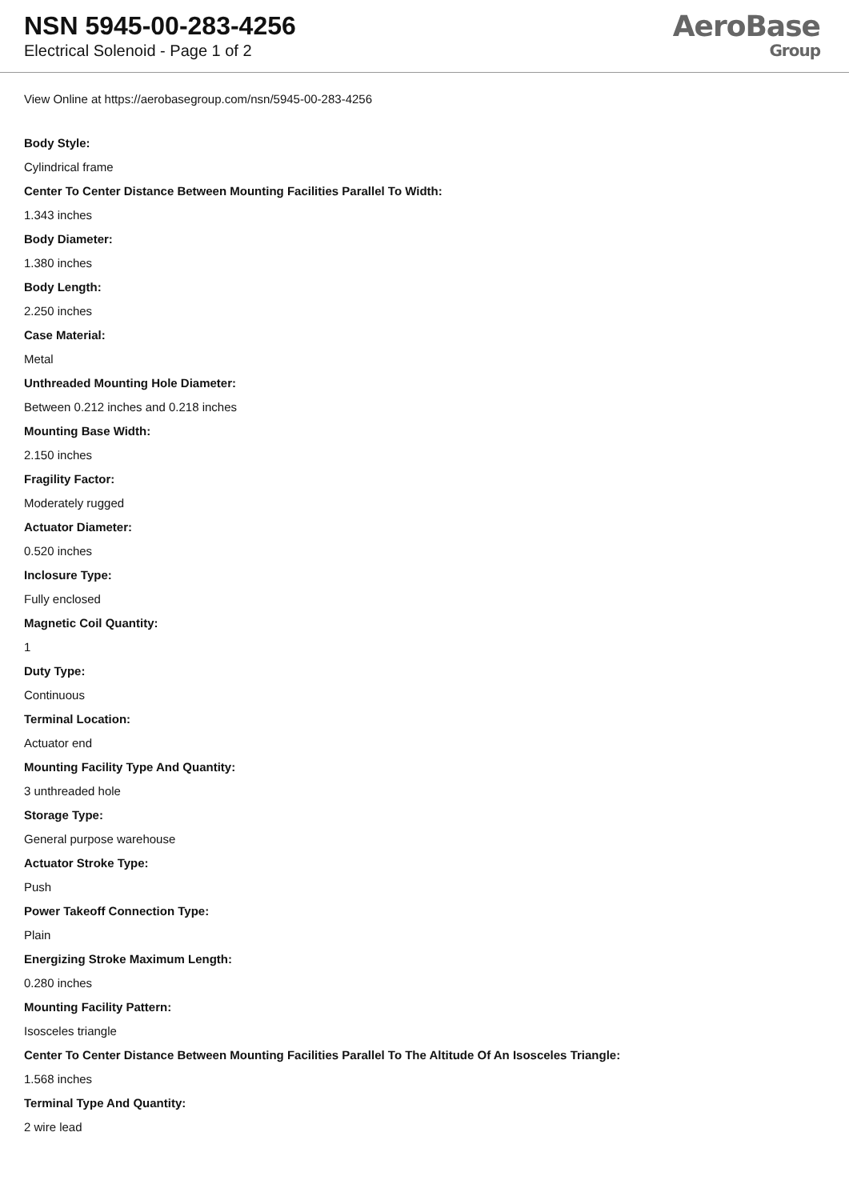NSN 5945-00-283-4256
Electrical Solenoid - Page 1 of 2
AeroBase
Group
View Online at https://aerobasegroup.com/nsn/5945-00-283-4256
Body Style:
Cylindrical frame
Center To Center Distance Between Mounting Facilities Parallel To Width:
1.343 inches
Body Diameter:
1.380 inches
Body Length:
2.250 inches
Case Material:
Metal
Unthreaded Mounting Hole Diameter:
Between 0.212 inches and 0.218 inches
Mounting Base Width:
2.150 inches
Fragility Factor:
Moderately rugged
Actuator Diameter:
0.520 inches
Inclosure Type:
Fully enclosed
Magnetic Coil Quantity:
1
Duty Type:
Continuous
Terminal Location:
Actuator end
Mounting Facility Type And Quantity:
3 unthreaded hole
Storage Type:
General purpose warehouse
Actuator Stroke Type:
Push
Power Takeoff Connection Type:
Plain
Energizing Stroke Maximum Length:
0.280 inches
Mounting Facility Pattern:
Isosceles triangle
Center To Center Distance Between Mounting Facilities Parallel To The Altitude Of An Isosceles Triangle:
1.568 inches
Terminal Type And Quantity:
2 wire lead